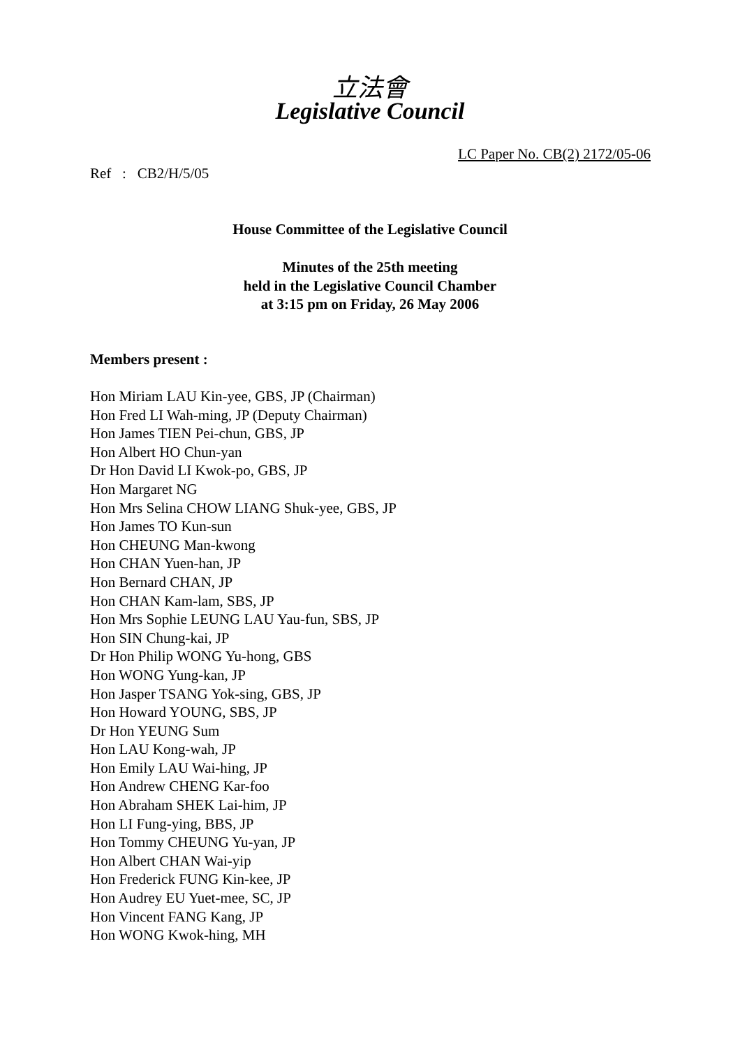立法會
Legislative Council
LC Paper No. CB(2) 2172/05-06
Ref : CB2/H/5/05
House Committee of the Legislative Council
Minutes of the 25th meeting
held in the Legislative Council Chamber
at 3:15 pm on Friday, 26 May 2006
Members present :
Hon Miriam LAU Kin-yee, GBS, JP (Chairman)
Hon Fred LI Wah-ming, JP (Deputy Chairman)
Hon James TIEN Pei-chun, GBS, JP
Hon Albert HO Chun-yan
Dr Hon David LI Kwok-po, GBS, JP
Hon Margaret NG
Hon Mrs Selina CHOW LIANG Shuk-yee, GBS, JP
Hon James TO Kun-sun
Hon CHEUNG Man-kwong
Hon CHAN Yuen-han, JP
Hon Bernard CHAN, JP
Hon CHAN Kam-lam, SBS, JP
Hon Mrs Sophie LEUNG LAU Yau-fun, SBS, JP
Hon SIN Chung-kai, JP
Dr Hon Philip WONG Yu-hong, GBS
Hon WONG Yung-kan, JP
Hon Jasper TSANG Yok-sing, GBS, JP
Hon Howard YOUNG, SBS, JP
Dr Hon YEUNG Sum
Hon LAU Kong-wah, JP
Hon Emily LAU Wai-hing, JP
Hon Andrew CHENG Kar-foo
Hon Abraham SHEK Lai-him, JP
Hon LI Fung-ying, BBS, JP
Hon Tommy CHEUNG Yu-yan, JP
Hon Albert CHAN Wai-yip
Hon Frederick FUNG Kin-kee, JP
Hon Audrey EU Yuet-mee, SC, JP
Hon Vincent FANG Kang, JP
Hon WONG Kwok-hing, MH